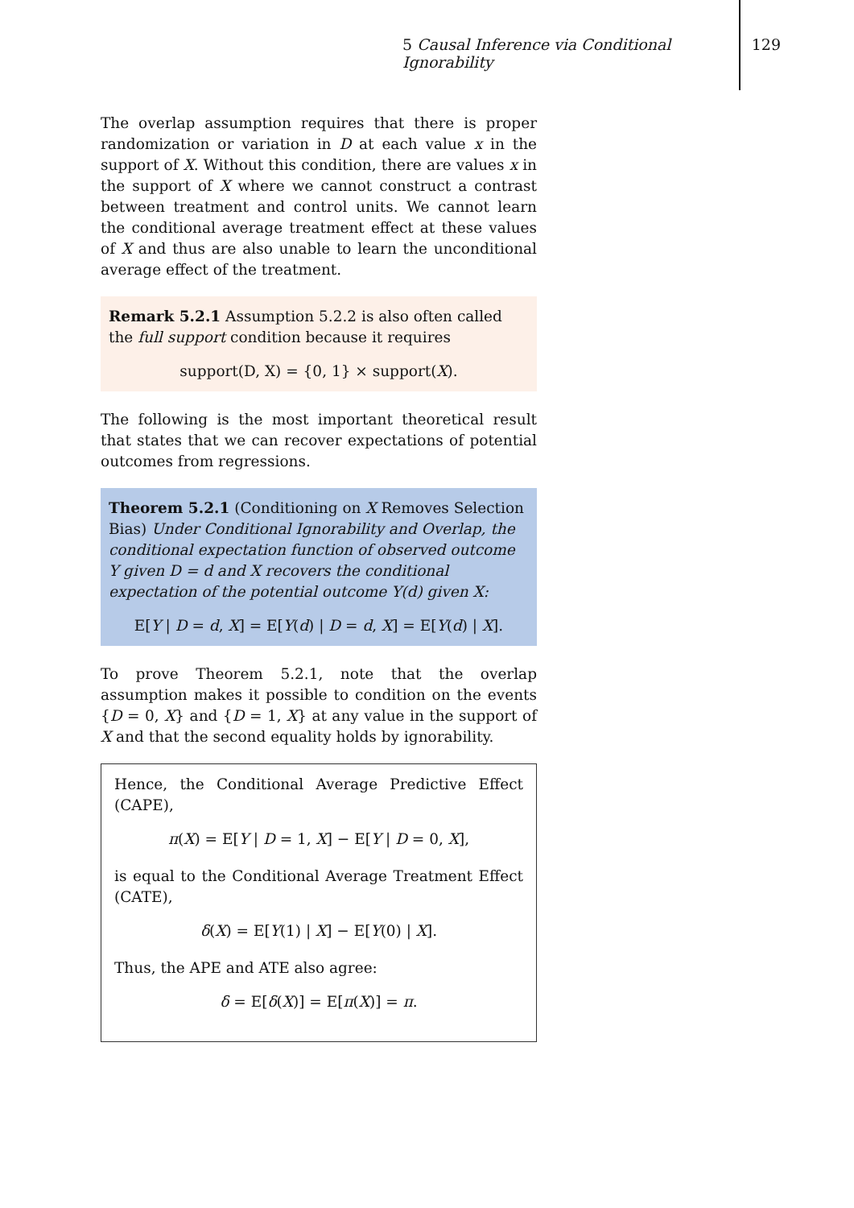5 Causal Inference via Conditional Ignorability 129
The overlap assumption requires that there is proper randomization or variation in D at each value x in the support of X. Without this condition, there are values x in the support of X where we cannot construct a contrast between treatment and control units. We cannot learn the conditional average treatment effect at these values of X and thus are also unable to learn the unconditional average effect of the treatment.
Remark 5.2.1 Assumption 5.2.2 is also often called the full support condition because it requires
support(D, X) = {0, 1} × support(X).
The following is the most important theoretical result that states that we can recover expectations of potential outcomes from regressions.
Theorem 5.2.1 (Conditioning on X Removes Selection Bias) Under Conditional Ignorability and Overlap, the conditional expectation function of observed outcome Y given D = d and X recovers the conditional expectation of the potential outcome Y(d) given X:
E[Y | D = d, X] = E[Y(d) | D = d, X] = E[Y(d) | X].
To prove Theorem 5.2.1, note that the overlap assumption makes it possible to condition on the events {D = 0, X} and {D = 1, X} at any value in the support of X and that the second equality holds by ignorability.
Hence, the Conditional Average Predictive Effect (CAPE),
π(X) = E[Y | D = 1, X] − E[Y | D = 0, X],
is equal to the Conditional Average Treatment Effect (CATE),
δ(X) = E[Y(1) | X] − E[Y(0) | X].
Thus, the APE and ATE also agree:
δ = E[δ(X)] = E[π(X)] = π.